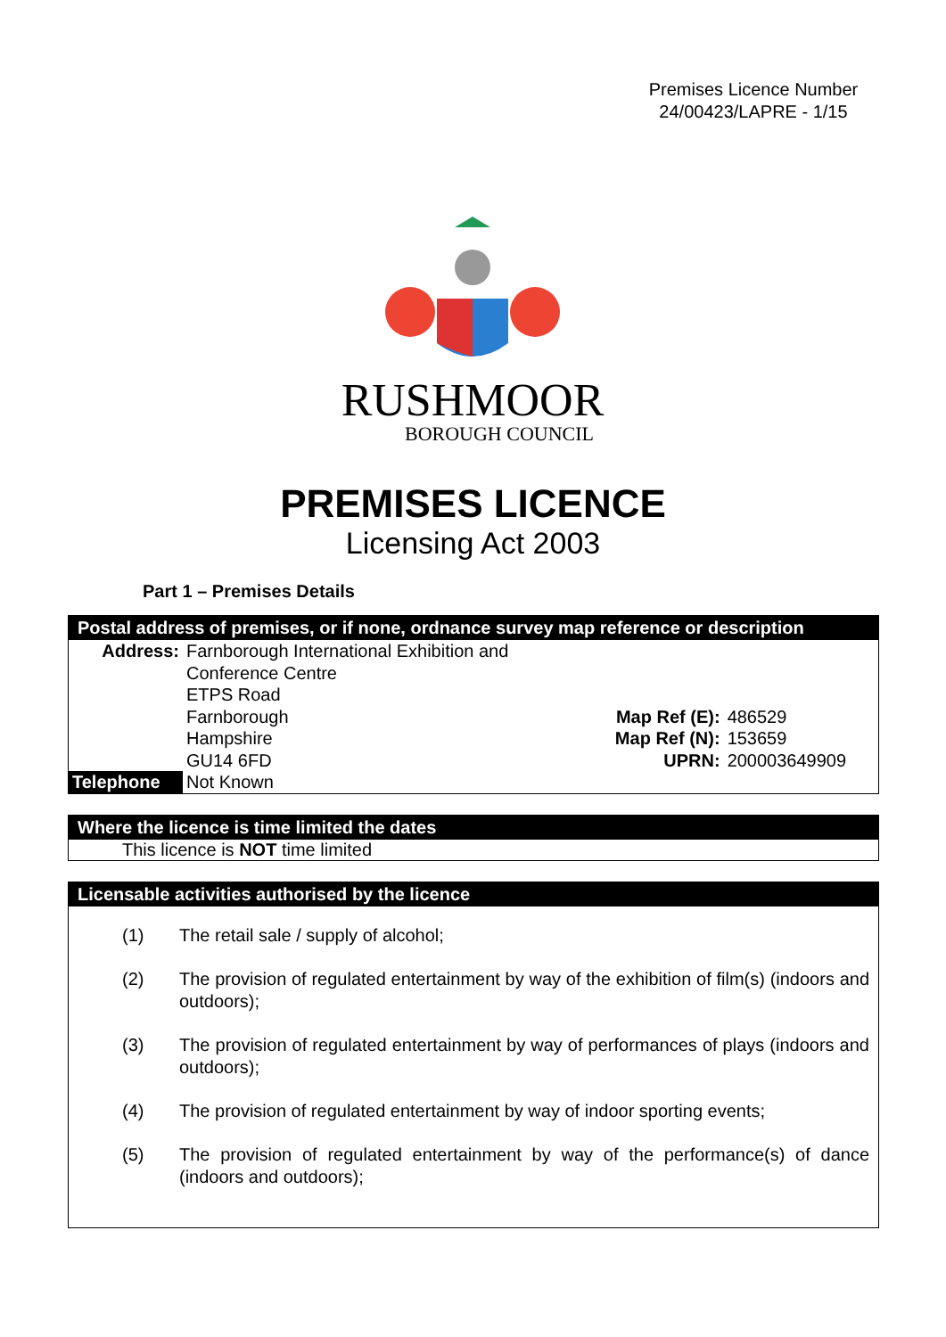Premises Licence Number
24/00423/LAPRE - 1/15
RUSHMOOR
BOROUGH COUNCIL
PREMISES LICENCE
Licensing Act 2003
Part 1 – Premises Details
Postal address of premises, or if none, ordnance survey map reference or description
| Address: | Farnborough International Exhibition and | | |
| | Conference Centre | | |
| | ETPS Road | | |
| | Farnborough | Map Ref (E): | 486529 |
| | Hampshire | Map Ref (N): | 153659 |
| | GU14 6FD | UPRN: | 200003649909 |
| Telephone | Not Known | | |
Where the licence is time limited the dates
This licence is NOT time limited
Licensable activities authorised by the licence
(1) The retail sale / supply of alcohol;
(2) The provision of regulated entertainment by way of the exhibition of film(s) (indoors and outdoors);
(3) The provision of regulated entertainment by way of performances of plays (indoors and outdoors);
(4) The provision of regulated entertainment by way of indoor sporting events;
(5) The provision of regulated entertainment by way of the performance(s) of dance (indoors and outdoors);